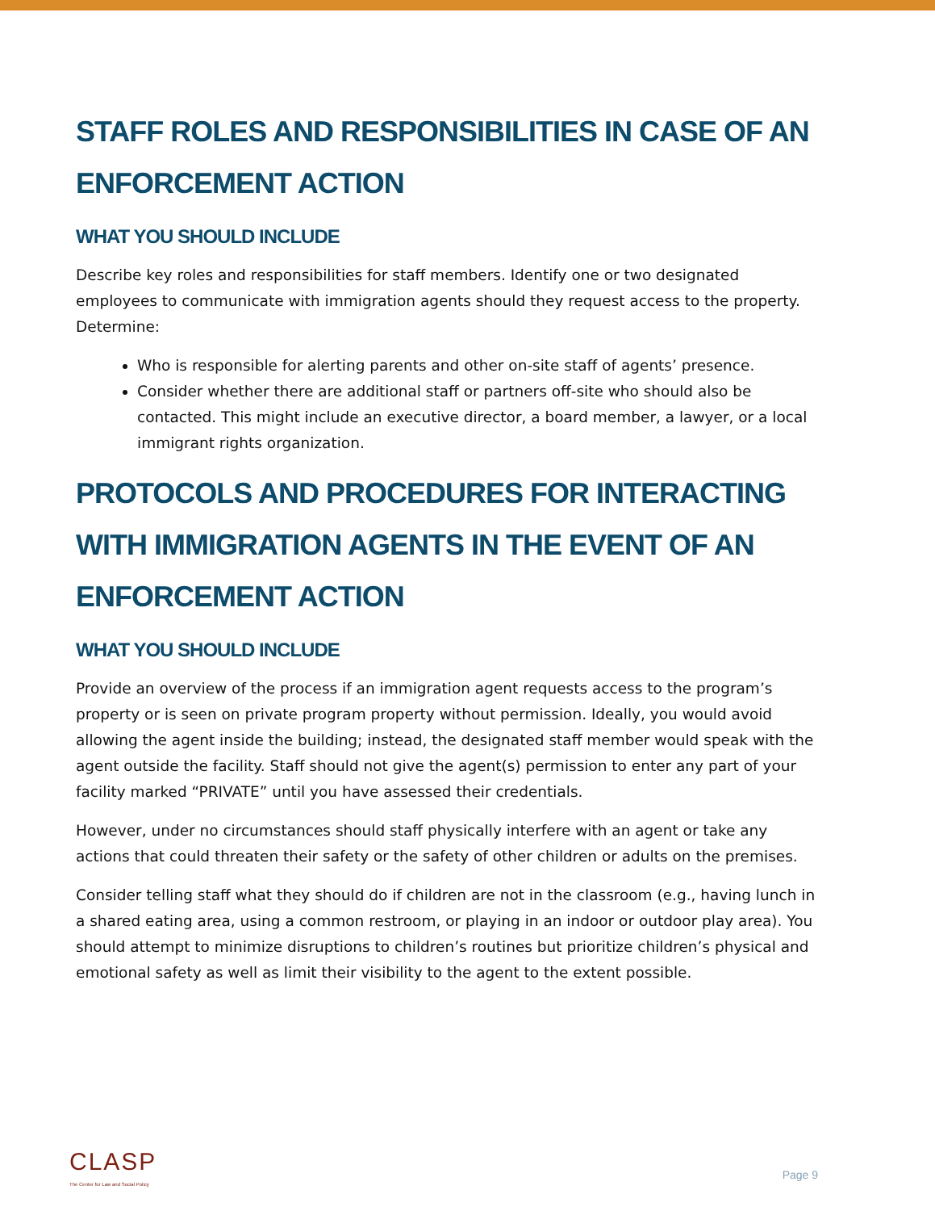STAFF ROLES AND RESPONSIBILITIES IN CASE OF AN ENFORCEMENT ACTION
WHAT YOU SHOULD INCLUDE
Describe key roles and responsibilities for staff members. Identify one or two designated employees to communicate with immigration agents should they request access to the property. Determine:
Who is responsible for alerting parents and other on-site staff of agents’ presence.
Consider whether there are additional staff or partners off-site who should also be contacted. This might include an executive director, a board member, a lawyer, or a local immigrant rights organization.
PROTOCOLS AND PROCEDURES FOR INTERACTING WITH IMMIGRATION AGENTS IN THE EVENT OF AN ENFORCEMENT ACTION
WHAT YOU SHOULD INCLUDE
Provide an overview of the process if an immigration agent requests access to the program’s property or is seen on private program property without permission. Ideally, you would avoid allowing the agent inside the building; instead, the designated staff member would speak with the agent outside the facility. Staff should not give the agent(s) permission to enter any part of your facility marked “PRIVATE” until you have assessed their credentials.
However, under no circumstances should staff physically interfere with an agent or take any actions that could threaten their safety or the safety of other children or adults on the premises.
Consider telling staff what they should do if children are not in the classroom (e.g., having lunch in a shared eating area, using a common restroom, or playing in an indoor or outdoor play area). You should attempt to minimize disruptions to children’s routines but prioritize children’s physical and emotional safety as well as limit their visibility to the agent to the extent possible.
CLASP
The Center for Law and Social Policy
Page 9